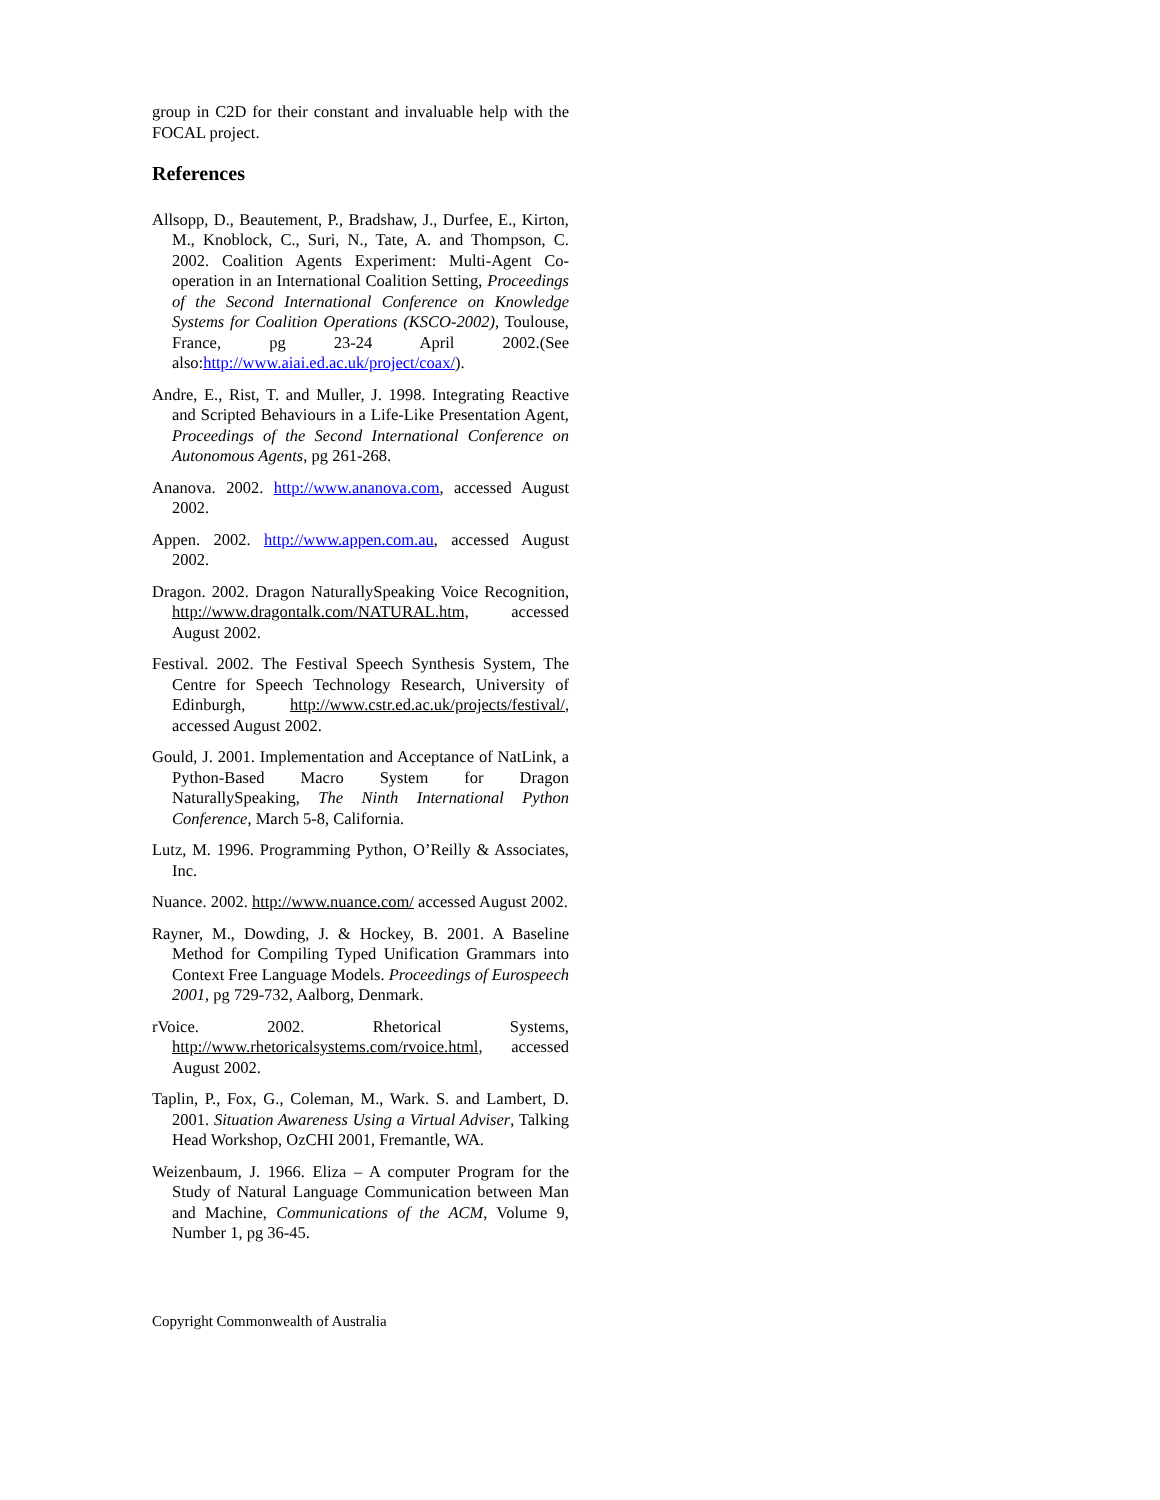group in C2D for their constant and invaluable help with the FOCAL project.
References
Allsopp, D., Beautement, P., Bradshaw, J., Durfee, E., Kirton, M., Knoblock, C., Suri, N., Tate, A. and Thompson, C. 2002. Coalition Agents Experiment: Multi-Agent Co-operation in an International Coalition Setting, Proceedings of the Second International Conference on Knowledge Systems for Coalition Operations (KSCO-2002), Toulouse, France, pg 23-24 April 2002.(See also:http://www.aiai.ed.ac.uk/project/coax/).
Andre, E., Rist, T. and Muller, J. 1998. Integrating Reactive and Scripted Behaviours in a Life-Like Presentation Agent, Proceedings of the Second International Conference on Autonomous Agents, pg 261-268.
Ananova. 2002. http://www.ananova.com, accessed August 2002.
Appen. 2002. http://www.appen.com.au, accessed August 2002.
Dragon. 2002. Dragon NaturallySpeaking Voice Recognition, http://www.dragontalk.com/NATURAL.htm, accessed August 2002.
Festival. 2002. The Festival Speech Synthesis System, The Centre for Speech Technology Research, University of Edinburgh, http://www.cstr.ed.ac.uk/projects/festival/, accessed August 2002.
Gould, J. 2001. Implementation and Acceptance of NatLink, a Python-Based Macro System for Dragon NaturallySpeaking, The Ninth International Python Conference, March 5-8, California.
Lutz, M. 1996. Programming Python, O’Reilly & Associates, Inc.
Nuance. 2002. http://www.nuance.com/ accessed August 2002.
Rayner, M., Dowding, J. & Hockey, B. 2001. A Baseline Method for Compiling Typed Unification Grammars into Context Free Language Models. Proceedings of Eurospeech 2001, pg 729-732, Aalborg, Denmark.
rVoice. 2002. Rhetorical Systems, http://www.rhetoricalsystems.com/rvoice.html, accessed August 2002.
Taplin, P., Fox, G., Coleman, M., Wark. S. and Lambert, D. 2001. Situation Awareness Using a Virtual Adviser, Talking Head Workshop, OzCHI 2001, Fremantle, WA.
Weizenbaum, J. 1966. Eliza – A computer Program for the Study of Natural Language Communication between Man and Machine, Communications of the ACM, Volume 9, Number 1, pg 36-45.
Copyright Commonwealth of Australia